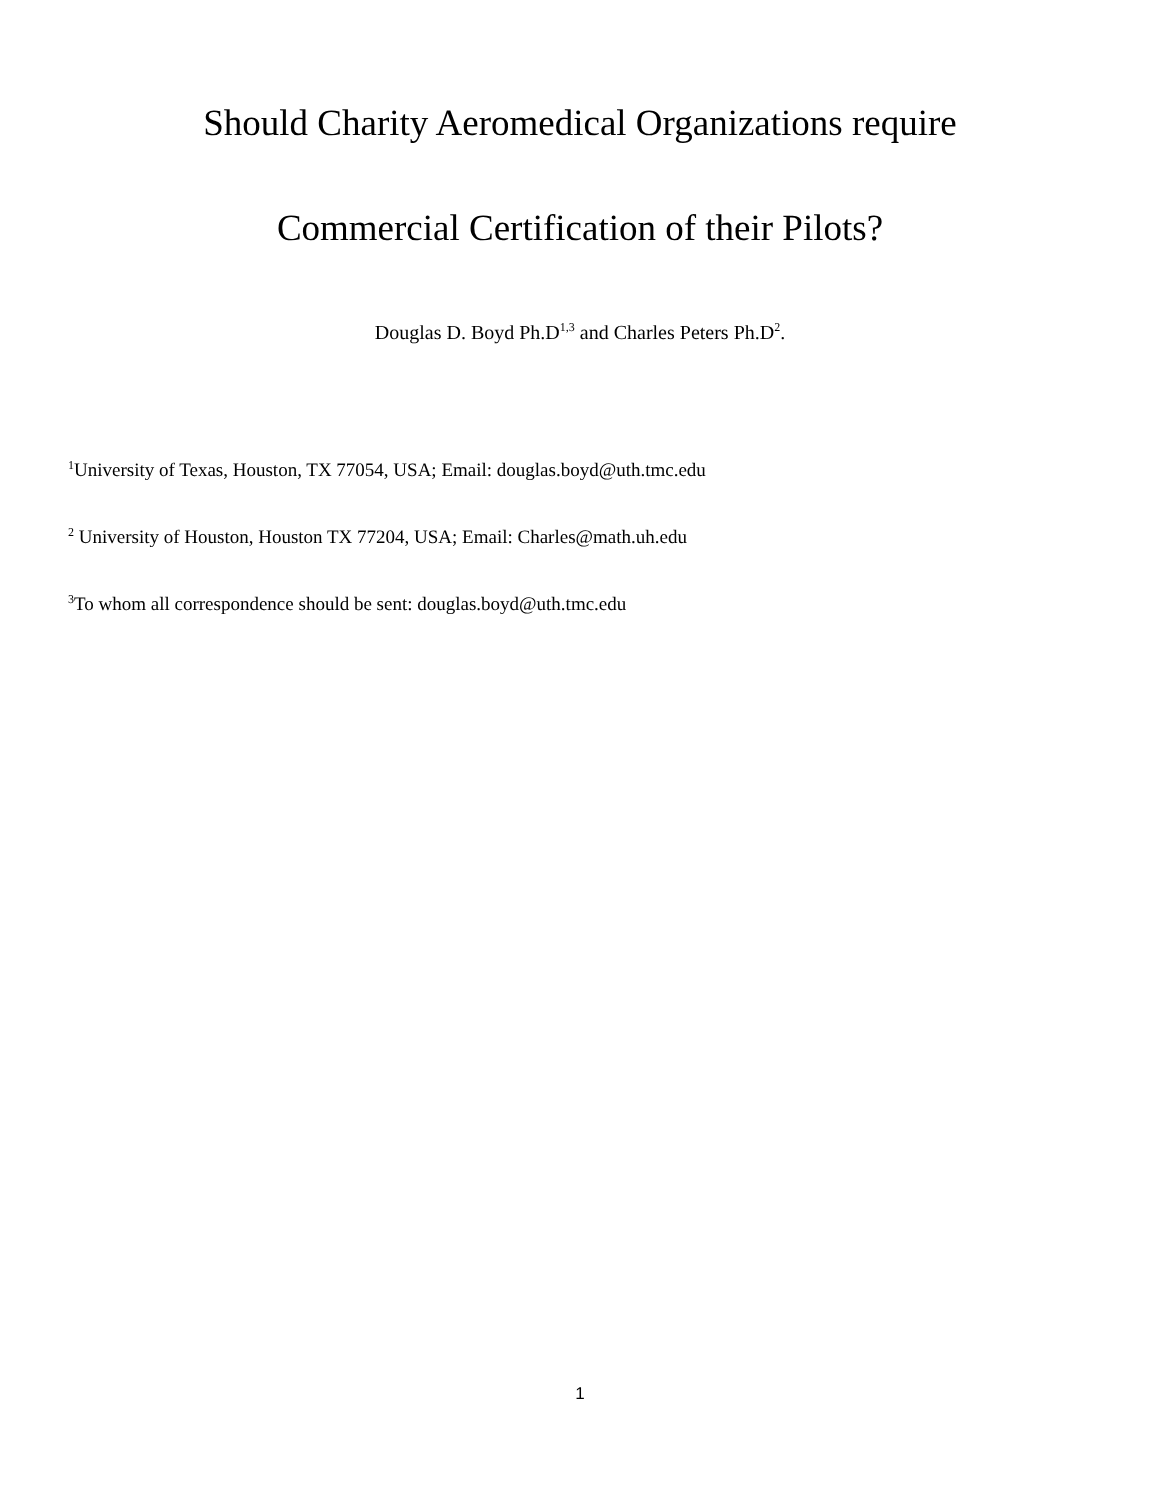Should Charity Aeromedical Organizations require
Commercial Certification of their Pilots?
Douglas D. Boyd Ph.D<sup>1,3</sup> and Charles Peters Ph.D<sup>2</sup>.
<sup>1</sup> University of Texas, Houston, TX 77054, USA; Email: douglas.boyd@uth.tmc.edu
<sup>2</sup> University of Houston, Houston TX 77204, USA; Email: Charles@math.uh.edu
<sup>3</sup> To whom all correspondence should be sent: douglas.boyd@uth.tmc.edu
1